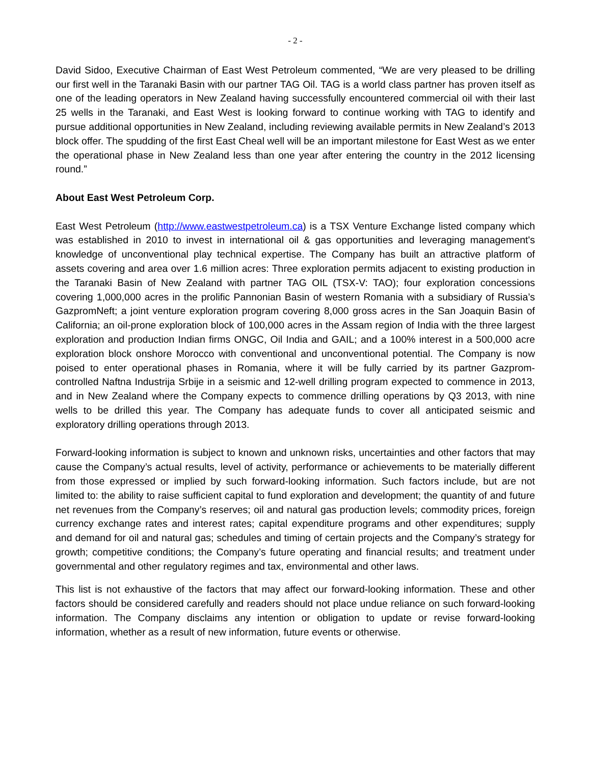- 2 -
David Sidoo, Executive Chairman of East West Petroleum commented, “We are very pleased to be drilling our first well in the Taranaki Basin with our partner TAG Oil. TAG is a world class partner has proven itself as one of the leading operators in New Zealand having successfully encountered commercial oil with their last 25 wells in the Taranaki, and East West is looking forward to continue working with TAG to identify and pursue additional opportunities in New Zealand, including reviewing available permits in New Zealand’s 2013 block offer. The spudding of the first East Cheal well will be an important milestone for East West as we enter the operational phase in New Zealand less than one year after entering the country in the 2012 licensing round.”
About East West Petroleum Corp.
East West Petroleum (http://www.eastwestpetroleum.ca) is a TSX Venture Exchange listed company which was established in 2010 to invest in international oil & gas opportunities and leveraging management's knowledge of unconventional play technical expertise. The Company has built an attractive platform of assets covering and area over 1.6 million acres: Three exploration permits adjacent to existing production in the Taranaki Basin of New Zealand with partner TAG OIL (TSX-V: TAO); four exploration concessions covering 1,000,000 acres in the prolific Pannonian Basin of western Romania with a subsidiary of Russia’s GazpromNeft; a joint venture exploration program covering 8,000 gross acres in the San Joaquin Basin of California; an oil-prone exploration block of 100,000 acres in the Assam region of India with the three largest exploration and production Indian firms ONGC, Oil India and GAIL; and a 100% interest in a 500,000 acre exploration block onshore Morocco with conventional and unconventional potential. The Company is now poised to enter operational phases in Romania, where it will be fully carried by its partner Gazprom-controlled Naftna Industrija Srbije in a seismic and 12-well drilling program expected to commence in 2013, and in New Zealand where the Company expects to commence drilling operations by Q3 2013, with nine wells to be drilled this year. The Company has adequate funds to cover all anticipated seismic and exploratory drilling operations through 2013.
Forward-looking information is subject to known and unknown risks, uncertainties and other factors that may cause the Company’s actual results, level of activity, performance or achievements to be materially different from those expressed or implied by such forward-looking information. Such factors include, but are not limited to: the ability to raise sufficient capital to fund exploration and development; the quantity of and future net revenues from the Company’s reserves; oil and natural gas production levels; commodity prices, foreign currency exchange rates and interest rates; capital expenditure programs and other expenditures; supply and demand for oil and natural gas; schedules and timing of certain projects and the Company’s strategy for growth; competitive conditions; the Company’s future operating and financial results; and treatment under governmental and other regulatory regimes and tax, environmental and other laws.
This list is not exhaustive of the factors that may affect our forward-looking information. These and other factors should be considered carefully and readers should not place undue reliance on such forward-looking information. The Company disclaims any intention or obligation to update or revise forward-looking information, whether as a result of new information, future events or otherwise.